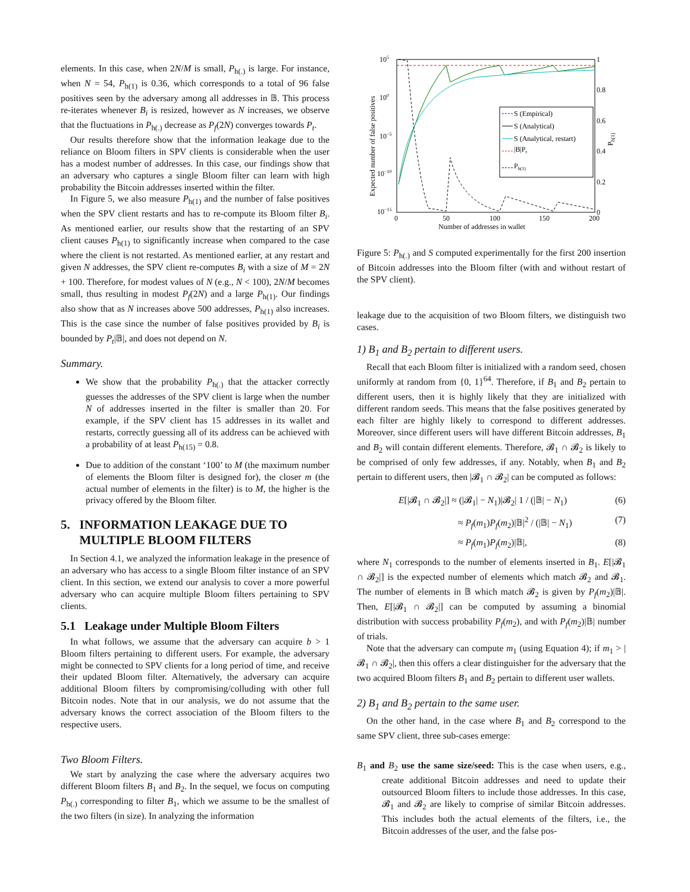elements. In this case, when 2N/M is small, P<sub>h(.)</sub> is large. For instance, when N = 54, P<sub>h(1)</sub> is 0.36, which corresponds to a total of 96 false positives seen by the adversary among all addresses in 𝔹. This process re-iterates whenever B<sub>i</sub> is resized, however as N increases, we observe that the fluctuations in P<sub>h(.)</sub> decrease as P<sub>f</sub>(2N) converges towards P<sub>t</sub>.
Our results therefore show that the information leakage due to the reliance on Bloom filters in SPV clients is considerable when the user has a modest number of addresses. In this case, our findings show that an adversary who captures a single Bloom filter can learn with high probability the Bitcoin addresses inserted within the filter.
In Figure 5, we also measure P<sub>h(1)</sub> and the number of false positives when the SPV client restarts and has to re-compute its Bloom filter B<sub>i</sub>. As mentioned earlier, our results show that the restarting of an SPV client causes P<sub>h(1)</sub> to significantly increase when compared to the case where the client is not restarted. As mentioned earlier, at any restart and given N addresses, the SPV client re-computes B<sub>i</sub> with a size of M = 2N + 100. Therefore, for modest values of N (e.g., N < 100), 2N/M becomes small, thus resulting in modest P<sub>f</sub>(2N) and a large P<sub>h(1)</sub>. Our findings also show that as N increases above 500 addresses, P<sub>h(1)</sub> also increases. This is the case since the number of false positives provided by B<sub>i</sub> is bounded by P<sub>t</sub>|𝔹|, and does not depend on N.
Summary.
We show that the probability P<sub>h(.)</sub> that the attacker correctly guesses the addresses of the SPV client is large when the number N of addresses inserted in the filter is smaller than 20. For example, if the SPV client has 15 addresses in its wallet and restarts, correctly guessing all of its address can be achieved with a probability of at least P<sub>h(15)</sub> = 0.8.
Due to addition of the constant ‘100’ to M (the maximum number of elements the Bloom filter is designed for), the closer m (the actual number of elements in the filter) is to M, the higher is the privacy offered by the Bloom filter.
5. INFORMATION LEAKAGE DUE TO
MULTIPLE BLOOM FILTERS
In Section 4.1, we analyzed the information leakage in the presence of an adversary who has access to a single Bloom filter instance of an SPV client. In this section, we extend our analysis to cover a more powerful adversary who can acquire multiple Bloom filters pertaining to SPV clients.
5.1 Leakage under Multiple Bloom Filters
In what follows, we assume that the adversary can acquire b > 1 Bloom filters pertaining to different users. For example, the adversary might be connected to SPV clients for a long period of time, and receive their updated Bloom filter. Alternatively, the adversary can acquire additional Bloom filters by compromising/colluding with other full Bitcoin nodes. Note that in our analysis, we do not assume that the adversary knows the correct association of the Bloom filters to the respective users.
Two Bloom Filters.
We start by analyzing the case where the adversary acquires two different Bloom filters B<sub>1</sub> and B<sub>2</sub>. In the sequel, we focus on computing P<sub>h(.)</sub> corresponding to filter B<sub>1</sub>, which we assume to be the smallest of the two filters (in size). In analyzing the information
105
100
10−5
10−10
10−15
0
50
100
150
200
Number of addresses in wallet
1
0.8
0.6
0.4
0.2
0
Expected number of false positives
Ph(1)
S (Empirical)
S (Analytical)
S (Analytical, restart)
|B|Pt
Ph(1)
Figure 5: P<sub>h(.)</sub> and S computed experimentally for the first 200 insertion of Bitcoin addresses into the Bloom filter (with and without restart of the SPV client).
leakage due to the acquisition of two Bloom filters, we distinguish two cases.
1) B<sub>1</sub> and B<sub>2</sub> pertain to different users.
Recall that each Bloom filter is initialized with a random seed, chosen uniformly at random from {0, 1}<sup>64</sup>. Therefore, if B<sub>1</sub> and B<sub>2</sub> pertain to different users, then it is highly likely that they are initialized with different random seeds. This means that the false positives generated by each filter are highly likely to correspond to different addresses. Moreover, since different users will have different Bitcoin addresses, B<sub>1</sub> and B<sub>2</sub> will contain different elements. Therefore, 𝓑<sub>1</sub> ∩ 𝓑<sub>2</sub> is likely to be comprised of only few addresses, if any. Notably, when B<sub>1</sub> and B<sub>2</sub> pertain to different users, then |𝓑<sub>1</sub> ∩ 𝓑<sub>2</sub>| can be computed as follows:
E[|𝓑<sub>1</sub> ∩ 𝓑<sub>2</sub>|] ≈ (|𝓑<sub>1</sub>| − N<sub>1</sub>)|𝓑<sub>2</sub>| 1 / (|𝔹| − N<sub>1</sub>) (6)
≈ P<sub>f</sub>(m<sub>1</sub>)P<sub>f</sub>(m<sub>2</sub>)|𝔹|<sup>2</sup> / (|𝔹| − N<sub>1</sub>) (7)
≈ P<sub>f</sub>(m<sub>1</sub>)P<sub>f</sub>(m<sub>2</sub>)|𝔹|, (8)
where N<sub>1</sub> corresponds to the number of elements inserted in B<sub>1</sub>. E[|𝓑<sub>1</sub> ∩ 𝓑<sub>2</sub>|] is the expected number of elements which match 𝓑<sub>2</sub> and 𝓑<sub>1</sub>. The number of elements in 𝔹 which match 𝓑<sub>2</sub> is given by P<sub>f</sub>(m<sub>2</sub>)|𝔹|. Then, E[|𝓑<sub>1</sub> ∩ 𝓑<sub>2</sub>|] can be computed by assuming a binomial distribution with success probability P<sub>f</sub>(m<sub>2</sub>), and with P<sub>f</sub>(m<sub>2</sub>)|𝔹| number of trials.
Note that the adversary can compute m<sub>1</sub> (using Equation 4); if m<sub>1</sub> > |𝓑<sub>1</sub> ∩ 𝓑<sub>2</sub>|, then this offers a clear distinguisher for the adversary that the two acquired Bloom filters B<sub>1</sub> and B<sub>2</sub> pertain to different user wallets.
2) B<sub>1</sub> and B<sub>2</sub> pertain to the same user.
On the other hand, in the case where B<sub>1</sub> and B<sub>2</sub> correspond to the same SPV client, three sub-cases emerge:
B<sub>1</sub> and B<sub>2</sub> use the same size/seed: This is the case when users, e.g., create additional Bitcoin addresses and need to update their outsourced Bloom filters to include those addresses. In this case, 𝓑<sub>1</sub> and 𝓑<sub>2</sub> are likely to comprise of similar Bitcoin addresses. This includes both the actual elements of the filters, i.e., the Bitcoin addresses of the user, and the false pos-